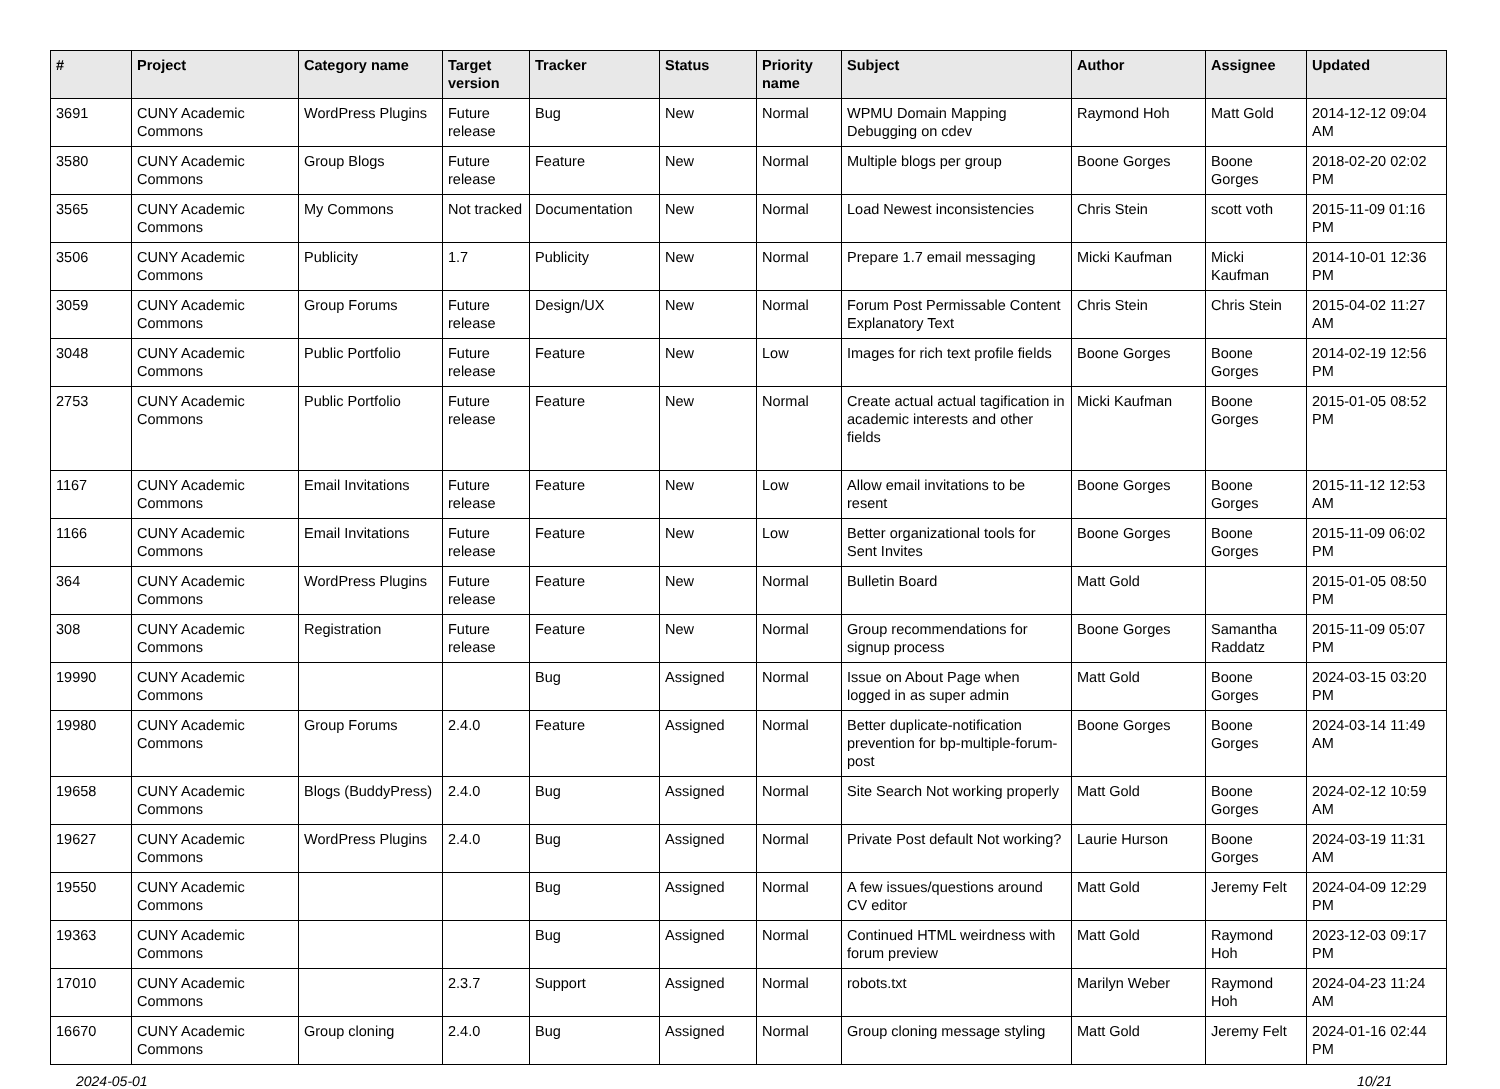| # | Project | Category name | Target version | Tracker | Status | Priority name | Subject | Author | Assignee | Updated |
| --- | --- | --- | --- | --- | --- | --- | --- | --- | --- | --- |
| 3691 | CUNY Academic Commons | WordPress Plugins | Future release | Bug | New | Normal | WPMU Domain Mapping Debugging on cdev | Raymond Hoh | Matt Gold | 2014-12-12 09:04 AM |
| 3580 | CUNY Academic Commons | Group Blogs | Future release | Feature | New | Normal | Multiple blogs per group | Boone Gorges | Boone Gorges | 2018-02-20 02:02 PM |
| 3565 | CUNY Academic Commons | My Commons | Not tracked | Documentation | New | Normal | Load Newest inconsistencies | Chris Stein | scott voth | 2015-11-09 01:16 PM |
| 3506 | CUNY Academic Commons | Publicity | 1.7 | Publicity | New | Normal | Prepare 1.7 email messaging | Micki Kaufman | Micki Kaufman | 2014-10-01 12:36 PM |
| 3059 | CUNY Academic Commons | Group Forums | Future release | Design/UX | New | Normal | Forum Post Permissable Content Explanatory Text | Chris Stein | Chris Stein | 2015-04-02 11:27 AM |
| 3048 | CUNY Academic Commons | Public Portfolio | Future release | Feature | New | Low | Images for rich text profile fields | Boone Gorges | Boone Gorges | 2014-02-19 12:56 PM |
| 2753 | CUNY Academic Commons | Public Portfolio | Future release | Feature | New | Normal | Create actual actual tagification in academic interests and other fields | Micki Kaufman | Boone Gorges | 2015-01-05 08:52 PM |
| 1167 | CUNY Academic Commons | Email Invitations | Future release | Feature | New | Low | Allow email invitations to be resent | Boone Gorges | Boone Gorges | 2015-11-12 12:53 AM |
| 1166 | CUNY Academic Commons | Email Invitations | Future release | Feature | New | Low | Better organizational tools for Sent Invites | Boone Gorges | Boone Gorges | 2015-11-09 06:02 PM |
| 364 | CUNY Academic Commons | WordPress Plugins | Future release | Feature | New | Normal | Bulletin Board | Matt Gold | | 2015-01-05 08:50 PM |
| 308 | CUNY Academic Commons | Registration | Future release | Feature | New | Normal | Group recommendations for signup process | Boone Gorges | Samantha Raddatz | 2015-11-09 05:07 PM |
| 19990 | CUNY Academic Commons | | | Bug | Assigned | Normal | Issue on About Page when logged in as super admin | Matt Gold | Boone Gorges | 2024-03-15 03:20 PM |
| 19980 | CUNY Academic Commons | Group Forums | 2.4.0 | Feature | Assigned | Normal | Better duplicate-notification prevention for bp-multiple-forum-post | Boone Gorges | Boone Gorges | 2024-03-14 11:49 AM |
| 19658 | CUNY Academic Commons | Blogs (BuddyPress) | 2.4.0 | Bug | Assigned | Normal | Site Search Not working properly | Matt Gold | Boone Gorges | 2024-02-12 10:59 AM |
| 19627 | CUNY Academic Commons | WordPress Plugins | 2.4.0 | Bug | Assigned | Normal | Private Post default Not working? | Laurie Hurson | Boone Gorges | 2024-03-19 11:31 AM |
| 19550 | CUNY Academic Commons | | | Bug | Assigned | Normal | A few issues/questions around CV editor | Matt Gold | Jeremy Felt | 2024-04-09 12:29 PM |
| 19363 | CUNY Academic Commons | | | Bug | Assigned | Normal | Continued HTML weirdness with forum preview | Matt Gold | Raymond Hoh | 2023-12-03 09:17 PM |
| 17010 | CUNY Academic Commons | | 2.3.7 | Support | Assigned | Normal | robots.txt | Marilyn Weber | Raymond Hoh | 2024-04-23 11:24 AM |
| 16670 | CUNY Academic Commons | Group cloning | 2.4.0 | Bug | Assigned | Normal | Group cloning message styling | Matt Gold | Jeremy Felt | 2024-01-16 02:44 PM |
2024-05-01 10/21